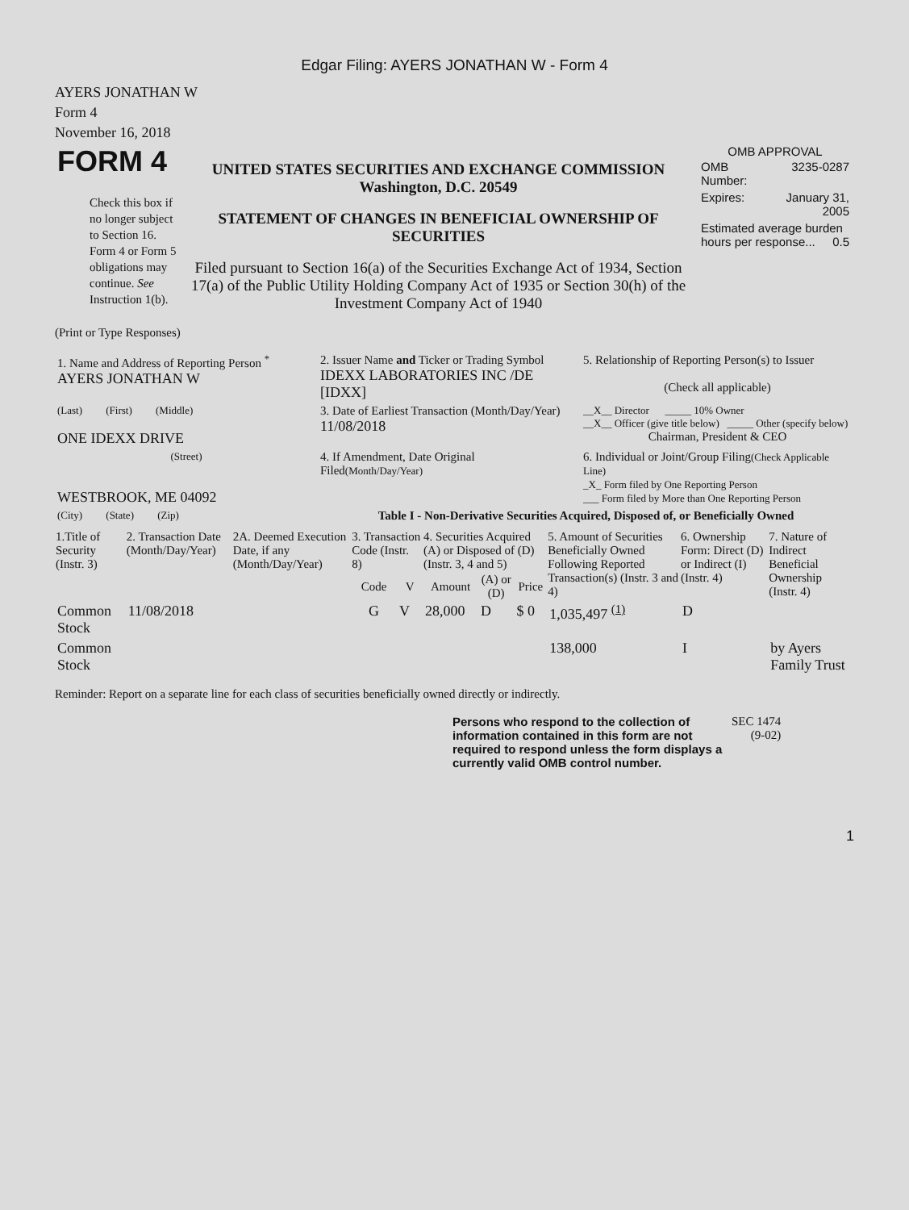Edgar Filing: AYERS JONATHAN W - Form 4
AYERS JONATHAN W
Form 4
November 16, 2018
| FORM 4 Check this box if no longer subject to Section 16. Form 4 or Form 5 obligations may continue. See Instruction 1(b). | UNITED STATES SECURITIES AND EXCHANGE COMMISSION Washington, D.C. 20549 STATEMENT OF CHANGES IN BENEFICIAL OWNERSHIP OF SECURITIES Filed pursuant to Section 16(a) of the Securities Exchange Act of 1934, Section 17(a) of the Public Utility Holding Company Act of 1935 or Section 30(h) of the Investment Company Act of 1940 | OMB APPROVAL / OMB Number: / 3235-0287 / / Expires: / January 31, 2005 / / Estimated average burden hours per response... 0.5 / / |
(Print or Type Responses)
| 1. Name and Address of Reporting Person <sup>*</sup> AYERS JONATHAN W | 2. Issuer Name and Ticker or Trading Symbol IDEXX LABORATORIES INC /DE [IDXX] | 5. Relationship of Reporting Person(s) to Issuer (Check all applicable) |
| (Last) (First) (Middle) ONE IDEXX DRIVE | 3. Date of Earliest Transaction (Month/Day/Year) 11/08/2018 | __X__ Director _____ 10% Owner __X__ Officer (give title below) _____ Other (specify below) Chairman, President & CEO |
| (Street) WESTBROOK, ME 04092 | 4. If Amendment, Date Original Filed (Month/Day/Year) | 6. Individual or Joint/Group Filing (Check Applicable Line) _X_ Form filed by One Reporting Person ___ Form filed by More than One Reporting Person |
| (City) (State) (Zip) | Table I - Non-Derivative Securities Acquired, Disposed of, or Beneficially Owned | |
| 1.Title of Security (Instr. 3) | 2. Transaction Date (Month/Day/Year) | 2A. Deemed Execution Date, if any (Month/Day/Year) | 3. Transaction Code (Instr. 8) | | 4. Securities Acquired (A) or Disposed of (D) (Instr. 3, 4 and 5) | | | 5. Amount of Securities Beneficially Owned Following Reported Transaction(s) (Instr. 3 and 4) | 6. Ownership Form: Direct (D) or Indirect (I) (Instr. 4) | 7. Nature of Indirect Beneficial Ownership (Instr. 4) |
| --- | --- | --- | --- | --- | --- | --- | --- | --- | --- | --- |
| | | | Code | V | Amount | (A) or (D) | Price | | | |
| Common Stock | 11/08/2018 | | G | V | 28,000 | D | $ 0 | 1,035,497 <sup>(1)</sup> | D | |
| Common Stock | | | | | | | | 138,000 | I | by Ayers Family Trust |
Reminder: Report on a separate line for each class of securities beneficially owned directly or indirectly.
| Persons who respond to the collection of information contained in this form are not required to respond unless the form displays a currently valid OMB control number. | SEC 1474 (9-02) |
1